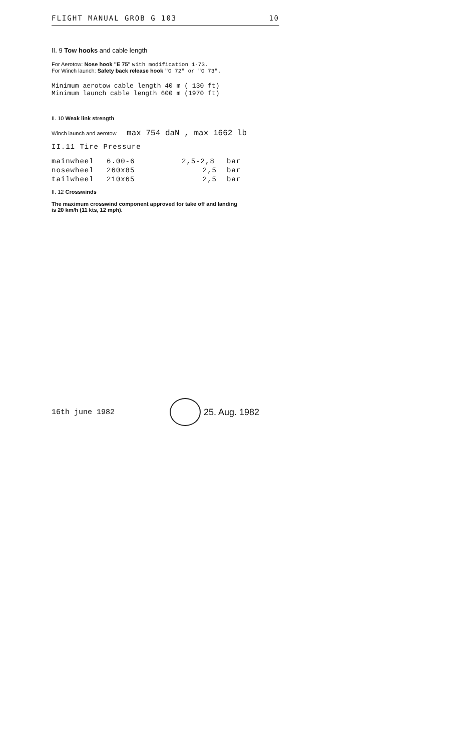FLIGHT MANUAL GROB G 103 10
II. 9 Tow hooks and cable length
For Aerotow: Nose hook "E 75" with modification 1-73.
For Winch launch: Safety back release hook "G 72" or "G 73".
Minimum aerotow cable length 40 m ( 130 ft)
Minimum launch cable length 600 m (1970 ft)
II. 10 Weak link strength
Winch launch and aerotow max 754 daN , max 1662 lb
II.11 Tire Pressure
| mainwheel | 6.00-6 | 2,5-2,8 | bar |
| nosewheel | 260x85 | 2,5 | bar |
| tailwheel | 210x65 | 2,5 | bar |
II. 12 Crosswinds
The maximum crosswind component approved for take off and landing
is 20 km/h (11 kts, 12 mph).
16th june 1982 25. Aug. 1982